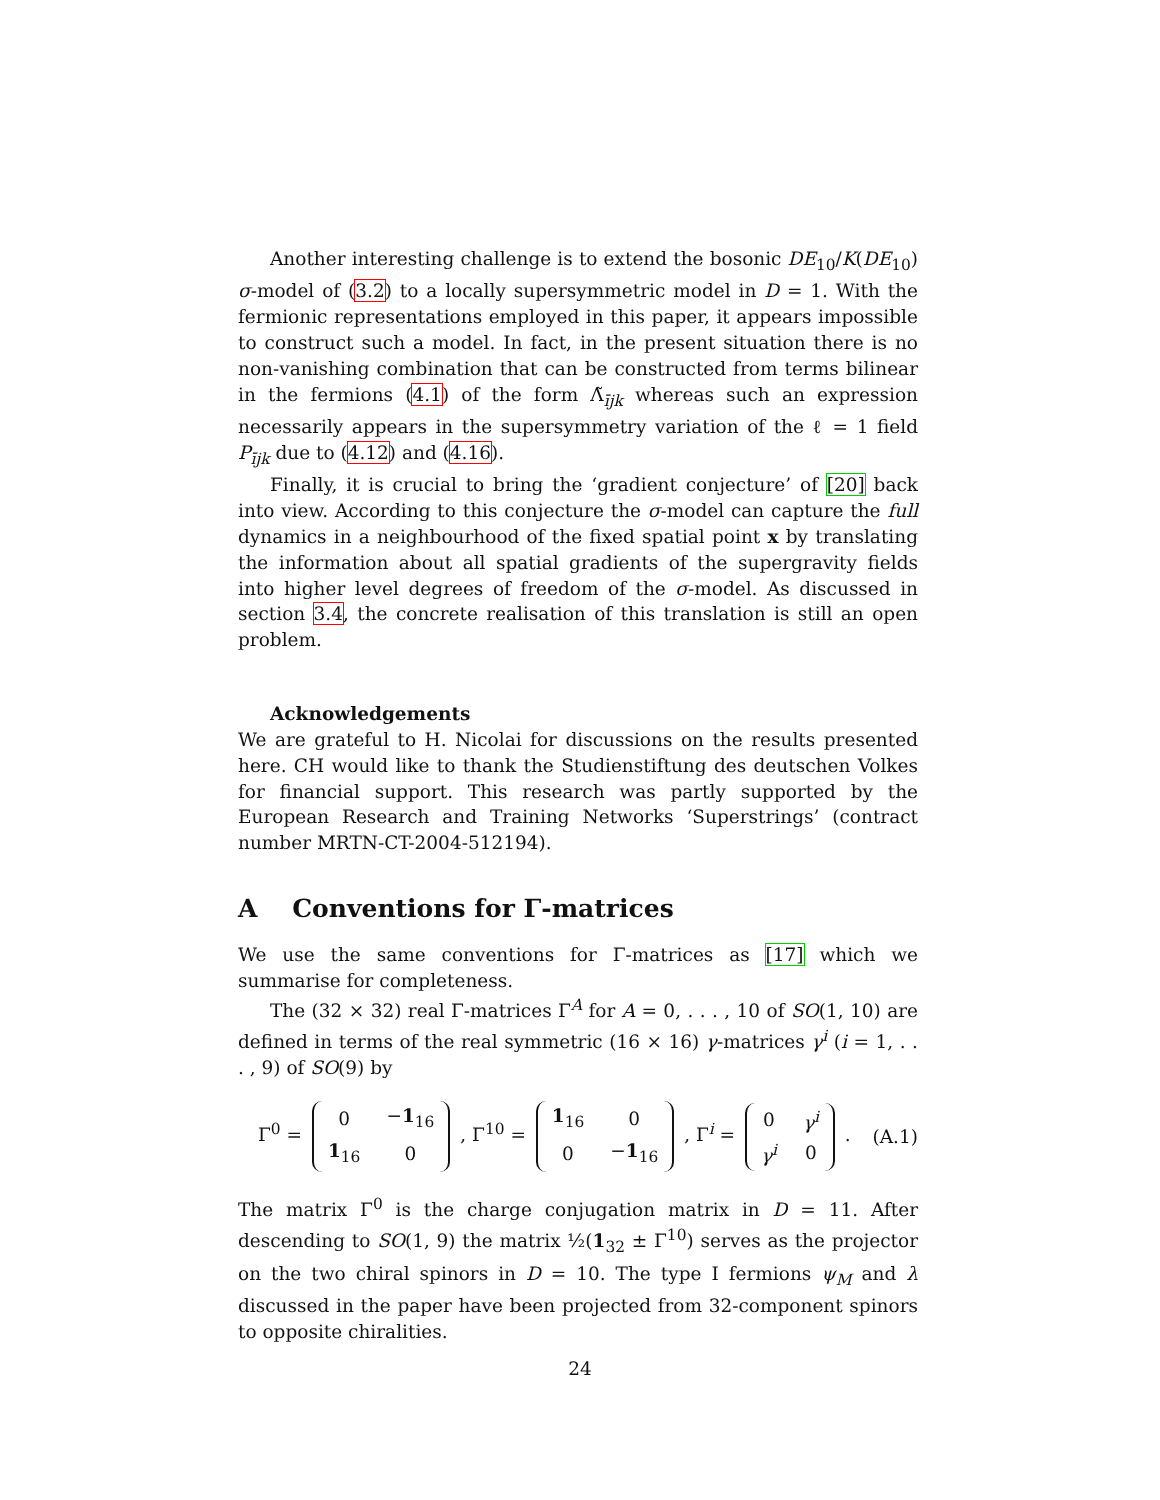Another interesting challenge is to extend the bosonic DE<sub>10</sub>/K(DE<sub>10</sub>) σ-model of (3.2) to a locally supersymmetric model in D = 1. With the fermionic representations employed in this paper, it appears impossible to construct such a model. In fact, in the present situation there is no non-vanishing combination that can be constructed from terms bilinear in the fermions (4.1) of the form Λ̃<sub>ījk</sub> whereas such an expression necessarily appears in the supersymmetry variation of the ℓ = 1 field P<sub>ījk</sub> due to (4.12) and (4.16).
Finally, it is crucial to bring the ‘gradient conjecture’ of [20] back into view. According to this conjecture the σ-model can capture the full dynamics in a neighbourhood of the fixed spatial point x by translating the information about all spatial gradients of the supergravity fields into higher level degrees of freedom of the σ-model. As discussed in section 3.4, the concrete realisation of this translation is still an open problem.
Acknowledgements
We are grateful to H. Nicolai for discussions on the results presented here. CH would like to thank the Studienstiftung des deutschen Volkes for financial support. This research was partly supported by the European Research and Training Networks ‘Superstrings’ (contract number MRTN-CT-2004-512194).
A Conventions for Γ-matrices
We use the same conventions for Γ-matrices as [17] which we summarise for completeness.
The (32 × 32) real Γ-matrices Γ<sup>A</sup> for A = 0, . . . , 10 of SO(1, 10) are defined in terms of the real symmetric (16 × 16) γ-matrices γ<sup>i</sup> (i = 1, . . . , 9) of SO(9) by
Γ<sup>0</sup> =
| 0 | − 1<sub>16</sub> |
| 1<sub>16</sub> | 0 |
, Γ<sup>10</sup> =
| 1<sub>16</sub> | 0 |
| 0 | − 1<sub>16</sub> |
, Γ<sup>i</sup> =
| 0 | γ<sup>i</sup> |
| γ<sup>i</sup> | 0 |
. (A.1)
The matrix Γ<sup>0</sup> is the charge conjugation matrix in D = 11. After descending to SO(1, 9) the matrix ½(1<sub>32</sub> ± Γ<sup>10</sup>) serves as the projector on the two chiral spinors in D = 10. The type I fermions ψ<sub>M</sub> and λ discussed in the paper have been projected from 32-component spinors to opposite chiralities.
24